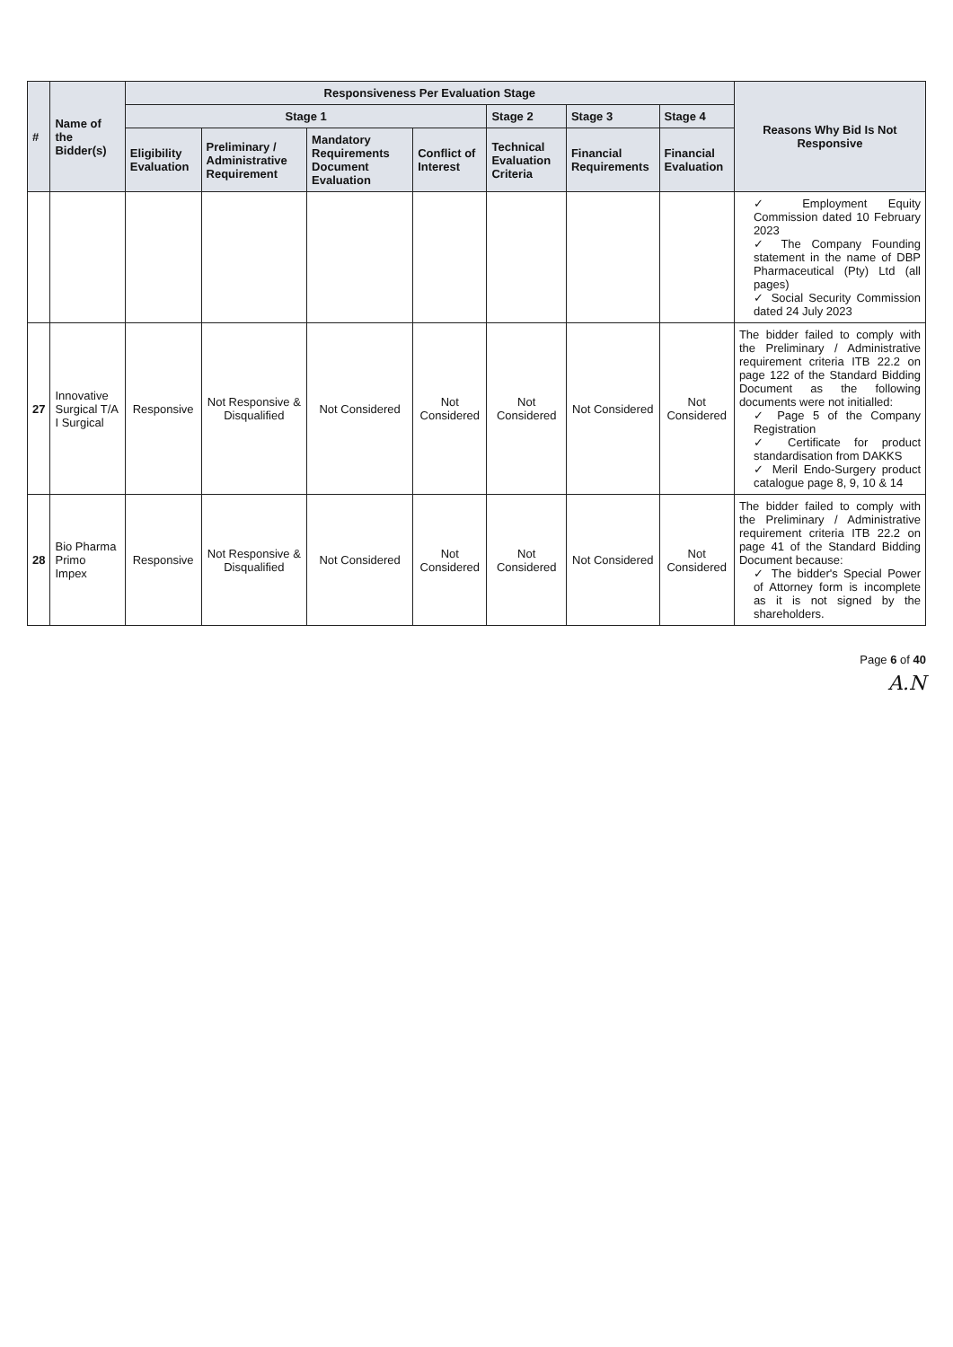| # | Name of the Bidder(s) | Responsiveness Per Evaluation Stage | | | | | | | Reasons Why Bid Is Not Responsive |
| --- | --- | --- | --- | --- | --- | --- | --- | --- | --- |
| | | Stage 1 | | | | Stage 2 | Stage 3 | Stage 4 | |
| | | Eligibility Evaluation | Preliminary / Administrative Requirement | Mandatory Requirements Document Evaluation | Conflict of Interest | Technical Evaluation Criteria | Financial Requirements | Financial Evaluation | |
| | | | | | | | | | ✓ Employment Equity Commission dated 10 February 2023 ✓ The Company Founding statement in the name of DBP Pharmaceutical (Pty) Ltd (all pages) ✓ Social Security Commission dated 24 July 2023 |
| 27 | Innovative Surgical T/A I Surgical | Responsive | Not Responsive & Disqualified | Not Considered | Not Considered | Not Considered | Not Considered | Not Considered | The bidder failed to comply with the Preliminary / Administrative requirement criteria ITB 22.2 on page 122 of the Standard Bidding Document as the following documents were not initialled: ✓ Page 5 of the Company Registration ✓ Certificate for product standardisation from DAKKS ✓ Meril Endo-Surgery product catalogue page 8, 9, 10 & 14 |
| 28 | Bio Pharma Primo Impex | Responsive | Not Responsive & Disqualified | Not Considered | Not Considered | Not Considered | Not Considered | Not Considered | The bidder failed to comply with the Preliminary / Administrative requirement criteria ITB 22.2 on page 41 of the Standard Bidding Document because: ✓ The bidder's Special Power of Attorney form is incomplete as it is not signed by the shareholders. |
Page 6 of 40
A.N